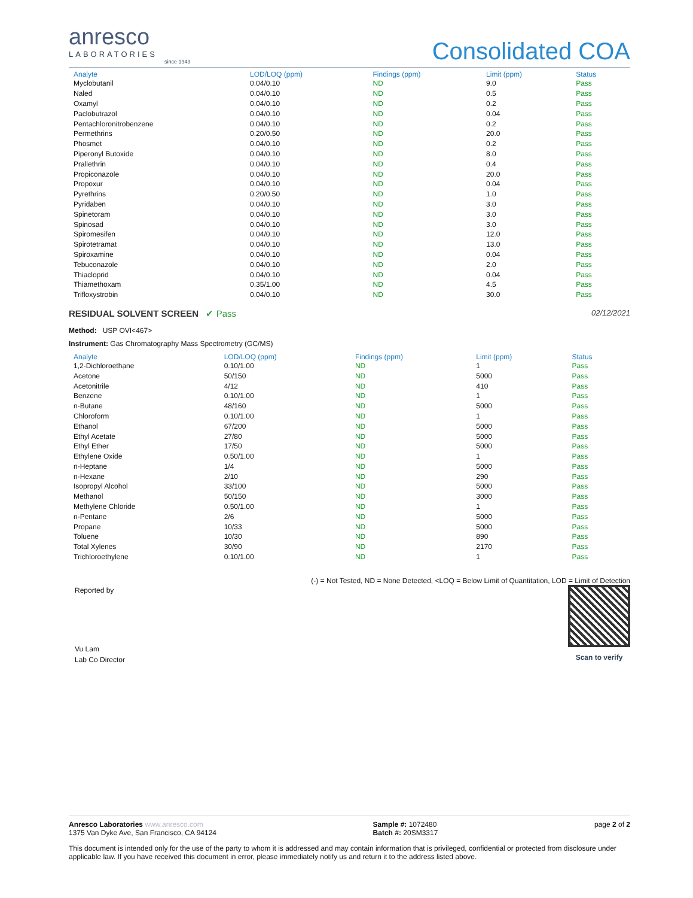anresco
LABORATORIES
since 1943
Consolidated COA
| Analyte | LOD/LOQ (ppm) | Findings (ppm) | Limit (ppm) | Status |
| --- | --- | --- | --- | --- |
| Myclobutanil | 0.04/0.10 | ND | 9.0 | Pass |
| Naled | 0.04/0.10 | ND | 0.5 | Pass |
| Oxamyl | 0.04/0.10 | ND | 0.2 | Pass |
| Paclobutrazol | 0.04/0.10 | ND | 0.04 | Pass |
| Pentachloronitrobenzene | 0.04/0.10 | ND | 0.2 | Pass |
| Permethrins | 0.20/0.50 | ND | 20.0 | Pass |
| Phosmet | 0.04/0.10 | ND | 0.2 | Pass |
| Piperonyl Butoxide | 0.04/0.10 | ND | 8.0 | Pass |
| Prallethrin | 0.04/0.10 | ND | 0.4 | Pass |
| Propiconazole | 0.04/0.10 | ND | 20.0 | Pass |
| Propoxur | 0.04/0.10 | ND | 0.04 | Pass |
| Pyrethrins | 0.20/0.50 | ND | 1.0 | Pass |
| Pyridaben | 0.04/0.10 | ND | 3.0 | Pass |
| Spinetoram | 0.04/0.10 | ND | 3.0 | Pass |
| Spinosad | 0.04/0.10 | ND | 3.0 | Pass |
| Spiromesifen | 0.04/0.10 | ND | 12.0 | Pass |
| Spirotetramat | 0.04/0.10 | ND | 13.0 | Pass |
| Spiroxamine | 0.04/0.10 | ND | 0.04 | Pass |
| Tebuconazole | 0.04/0.10 | ND | 2.0 | Pass |
| Thiacloprid | 0.04/0.10 | ND | 0.04 | Pass |
| Thiamethoxam | 0.35/1.00 | ND | 4.5 | Pass |
| Trifloxystrobin | 0.04/0.10 | ND | 30.0 | Pass |
RESIDUAL SOLVENT SCREEN ✔ Pass
02/12/2021
Method: USP OVI<467>
Instrument: Gas Chromatography Mass Spectrometry (GC/MS)
| Analyte | LOD/LOQ (ppm) | Findings (ppm) | Limit (ppm) | Status |
| --- | --- | --- | --- | --- |
| 1,2-Dichloroethane | 0.10/1.00 | ND | 1 | Pass |
| Acetone | 50/150 | ND | 5000 | Pass |
| Acetonitrile | 4/12 | ND | 410 | Pass |
| Benzene | 0.10/1.00 | ND | 1 | Pass |
| n-Butane | 48/160 | ND | 5000 | Pass |
| Chloroform | 0.10/1.00 | ND | 1 | Pass |
| Ethanol | 67/200 | ND | 5000 | Pass |
| Ethyl Acetate | 27/80 | ND | 5000 | Pass |
| Ethyl Ether | 17/50 | ND | 5000 | Pass |
| Ethylene Oxide | 0.50/1.00 | ND | 1 | Pass |
| n-Heptane | 1/4 | ND | 5000 | Pass |
| n-Hexane | 2/10 | ND | 290 | Pass |
| Isopropyl Alcohol | 33/100 | ND | 5000 | Pass |
| Methanol | 50/150 | ND | 3000 | Pass |
| Methylene Chloride | 0.50/1.00 | ND | 1 | Pass |
| n-Pentane | 2/6 | ND | 5000 | Pass |
| Propane | 10/33 | ND | 5000 | Pass |
| Toluene | 10/30 | ND | 890 | Pass |
| Total Xylenes | 30/90 | ND | 2170 | Pass |
| Trichloroethylene | 0.10/1.00 | ND | 1 | Pass |
(-) = Not Tested, ND = None Detected, <LOQ = Below Limit of Quantitation, LOD = Limit of Detection
Reported by
Vu Lam
Lab Co Director
Scan to verify
Anresco Laboratories www.anresco.com
1375 Van Dyke Ave, San Francisco, CA 94124
Sample #: 1072480
Batch #: 20SM3317
page 2 of 2
This document is intended only for the use of the party to whom it is addressed and may contain information that is privileged, confidential or protected from disclosure under applicable law. If you have received this document in error, please immediately notify us and return it to the address listed above.